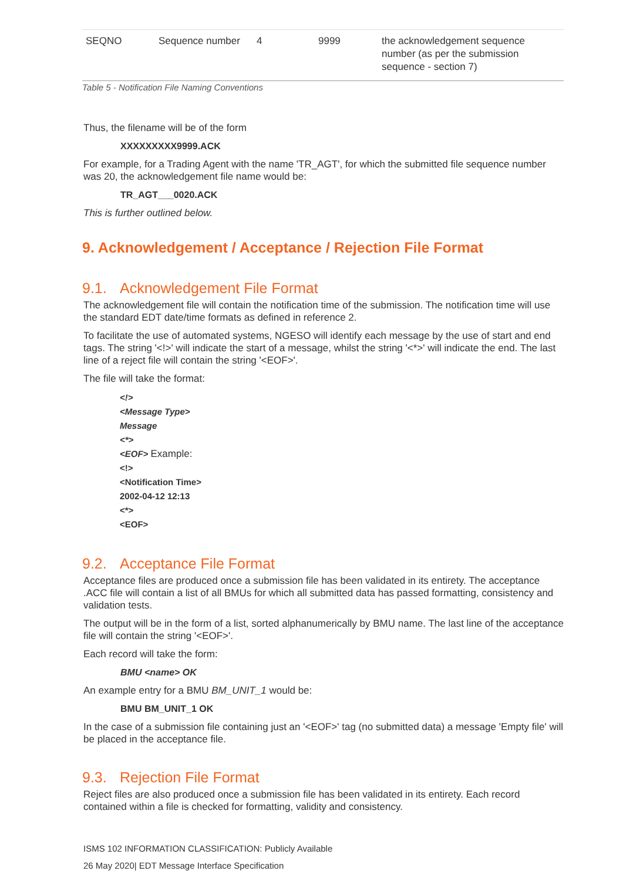| SEQNO | Sequence number | 4 | 9999 | the acknowledgement sequence number (as per the submission sequence - section 7) |
Table 5 - Notification File Naming Conventions
Thus, the filename will be of the form
XXXXXXXXX9999.ACK
For example, for a Trading Agent with the name 'TR_AGT', for which the submitted file sequence number was 20, the acknowledgement file name would be:
TR_AGT___0020.ACK
This is further outlined below.
9. Acknowledgement / Acceptance / Rejection File Format
9.1. Acknowledgement File Format
The acknowledgement file will contain the notification time of the submission. The notification time will use the standard EDT date/time formats as defined in reference 2.
To facilitate the use of automated systems, NGESO will identify each message by the use of start and end tags. The string '<!>' will indicate the start of a message, whilst the string '<*>' will indicate the end. The last line of a reject file will contain the string '<EOF>'.
The file will take the format:
<!>
<Message Type>
Message
<*>
<EOF> Example:
<!>
<Notification Time>
2002-04-12 12:13
<*>
<EOF>
9.2. Acceptance File Format
Acceptance files are produced once a submission file has been validated in its entirety. The acceptance .ACC file will contain a list of all BMUs for which all submitted data has passed formatting, consistency and validation tests.
The output will be in the form of a list, sorted alphanumerically by BMU name. The last line of the acceptance file will contain the string '<EOF>'.
Each record will take the form:
BMU <name> OK
An example entry for a BMU BM_UNIT_1 would be:
BMU BM_UNIT_1 OK
In the case of a submission file containing just an '<EOF>' tag (no submitted data) a message 'Empty file' will be placed in the acceptance file.
9.3. Rejection File Format
Reject files are also produced once a submission file has been validated in its entirety. Each record contained within a file is checked for formatting, validity and consistency.
ISMS 102 INFORMATION CLASSIFICATION: Publicly Available
26 May 2020| EDT Message Interface Specification